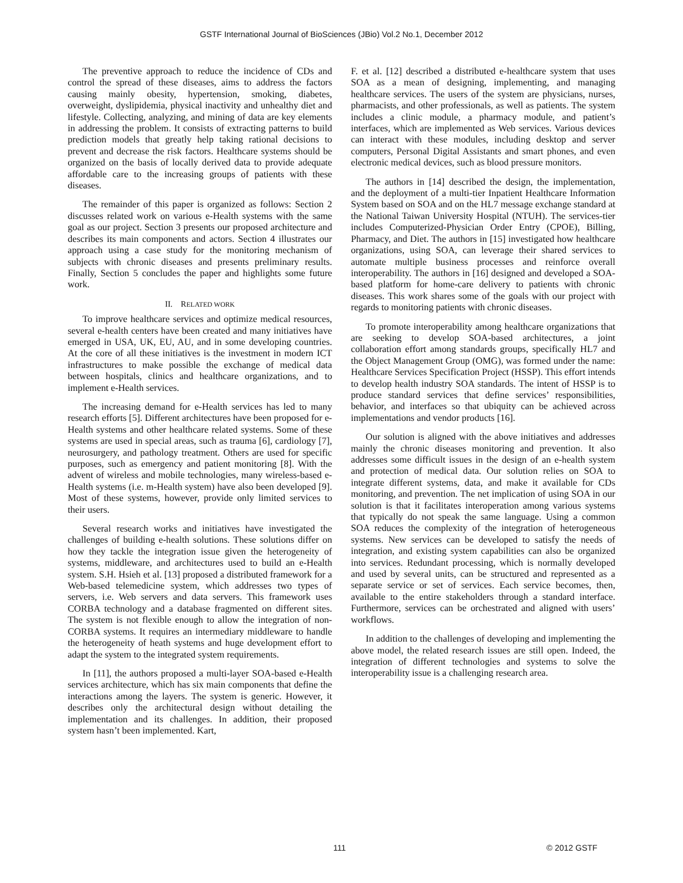GSTF International Journal of BioSciences (JBio) Vol.2 No.1, December 2012
The preventive approach to reduce the incidence of CDs and control the spread of these diseases, aims to address the factors causing mainly obesity, hypertension, smoking, diabetes, overweight, dyslipidemia, physical inactivity and unhealthy diet and lifestyle. Collecting, analyzing, and mining of data are key elements in addressing the problem. It consists of extracting patterns to build prediction models that greatly help taking rational decisions to prevent and decrease the risk factors. Healthcare systems should be organized on the basis of locally derived data to provide adequate affordable care to the increasing groups of patients with these diseases.
The remainder of this paper is organized as follows: Section 2 discusses related work on various e-Health systems with the same goal as our project. Section 3 presents our proposed architecture and describes its main components and actors. Section 4 illustrates our approach using a case study for the monitoring mechanism of subjects with chronic diseases and presents preliminary results. Finally, Section 5 concludes the paper and highlights some future work.
II. RELATED WORK
To improve healthcare services and optimize medical resources, several e-health centers have been created and many initiatives have emerged in USA, UK, EU, AU, and in some developing countries. At the core of all these initiatives is the investment in modern ICT infrastructures to make possible the exchange of medical data between hospitals, clinics and healthcare organizations, and to implement e-Health services.
The increasing demand for e-Health services has led to many research efforts [5]. Different architectures have been proposed for e-Health systems and other healthcare related systems. Some of these systems are used in special areas, such as trauma [6], cardiology [7], neurosurgery, and pathology treatment. Others are used for specific purposes, such as emergency and patient monitoring [8]. With the advent of wireless and mobile technologies, many wireless-based e-Health systems (i.e. m-Health system) have also been developed [9]. Most of these systems, however, provide only limited services to their users.
Several research works and initiatives have investigated the challenges of building e-health solutions. These solutions differ on how they tackle the integration issue given the heterogeneity of systems, middleware, and architectures used to build an e-Health system. S.H. Hsieh et al. [13] proposed a distributed framework for a Web-based telemedicine system, which addresses two types of servers, i.e. Web servers and data servers. This framework uses CORBA technology and a database fragmented on different sites. The system is not flexible enough to allow the integration of non-CORBA systems. It requires an intermediary middleware to handle the heterogeneity of heath systems and huge development effort to adapt the system to the integrated system requirements.
In [11], the authors proposed a multi-layer SOA-based e-Health services architecture, which has six main components that define the interactions among the layers. The system is generic. However, it describes only the architectural design without detailing the implementation and its challenges. In addition, their proposed system hasn’t been implemented. Kart,
F. et al. [12] described a distributed e-healthcare system that uses SOA as a mean of designing, implementing, and managing healthcare services. The users of the system are physicians, nurses, pharmacists, and other professionals, as well as patients. The system includes a clinic module, a pharmacy module, and patient’s interfaces, which are implemented as Web services. Various devices can interact with these modules, including desktop and server computers, Personal Digital Assistants and smart phones, and even electronic medical devices, such as blood pressure monitors.
The authors in [14] described the design, the implementation, and the deployment of a multi-tier Inpatient Healthcare Information System based on SOA and on the HL7 message exchange standard at the National Taiwan University Hospital (NTUH). The services-tier includes Computerized-Physician Order Entry (CPOE), Billing, Pharmacy, and Diet. The authors in [15] investigated how healthcare organizations, using SOA, can leverage their shared services to automate multiple business processes and reinforce overall interoperability. The authors in [16] designed and developed a SOA-based platform for home-care delivery to patients with chronic diseases. This work shares some of the goals with our project with regards to monitoring patients with chronic diseases.
To promote interoperability among healthcare organizations that are seeking to develop SOA-based architectures, a joint collaboration effort among standards groups, specifically HL7 and the Object Management Group (OMG), was formed under the name: Healthcare Services Specification Project (HSSP). This effort intends to develop health industry SOA standards. The intent of HSSP is to produce standard services that define services’ responsibilities, behavior, and interfaces so that ubiquity can be achieved across implementations and vendor products [16].
Our solution is aligned with the above initiatives and addresses mainly the chronic diseases monitoring and prevention. It also addresses some difficult issues in the design of an e-health system and protection of medical data. Our solution relies on SOA to integrate different systems, data, and make it available for CDs monitoring, and prevention. The net implication of using SOA in our solution is that it facilitates interoperation among various systems that typically do not speak the same language. Using a common SOA reduces the complexity of the integration of heterogeneous systems. New services can be developed to satisfy the needs of integration, and existing system capabilities can also be organized into services. Redundant processing, which is normally developed and used by several units, can be structured and represented as a separate service or set of services. Each service becomes, then, available to the entire stakeholders through a standard interface. Furthermore, services can be orchestrated and aligned with users’ workflows.
In addition to the challenges of developing and implementing the above model, the related research issues are still open. Indeed, the integration of different technologies and systems to solve the interoperability issue is a challenging research area.
111 © 2012 GSTF